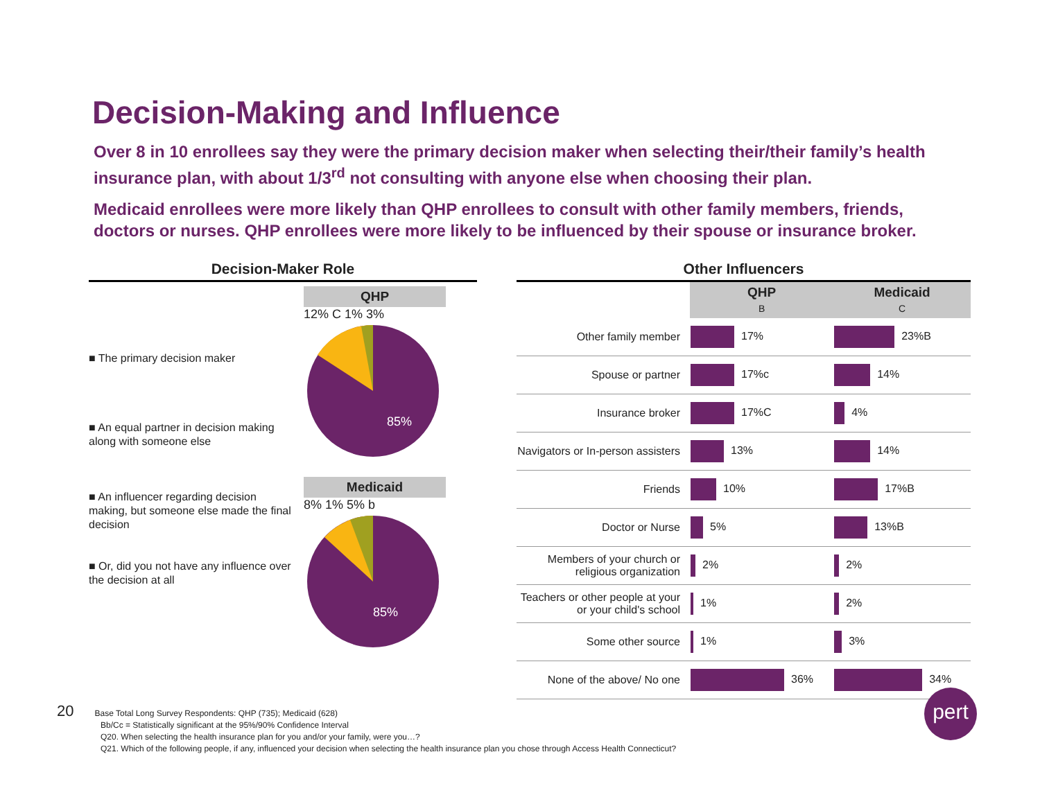Decision-Making and Influence
Over 8 in 10 enrollees say they were the primary decision maker when selecting their/their family’s health insurance plan, with about 1/3<sup>rd</sup> not consulting with anyone else when choosing their plan.
Medicaid enrollees were more likely than QHP enrollees to consult with other family members, friends, doctors or nurses. QHP enrollees were more likely to be influenced by their spouse or insurance broker.
Decision-Maker Role
■ The primary decision maker
■ An equal partner in decision making along with someone else
■ An influencer regarding decision making, but someone else made the final decision
■ Or, did you not have any influence over the decision at all
QHP
12% C 1% 3%
85%
Medicaid
8% 1% 5% b
85%
Other Influencers
| | QHP B | Medicaid C |
| --- | --- | --- |
| Other family member | 17% | 23%B |
| Spouse or partner | 17%c | 14% |
| Insurance broker | 17%C | 4% |
| Navigators or In-person assisters | 13% | 14% |
| Friends | 10% | 17%B |
| Doctor or Nurse | 5% | 13%B |
| Members of your church or religious organization | 2% | 2% |
| Teachers or other people at your or your child's school | 1% | 2% |
| Some other source | 1% | 3% |
| None of the above/ No one | 36% | 34% |
20 Base Total Long Survey Respondents: QHP (735); Medicaid (628)
Bb/Cc = Statistically significant at the 95%/90% Confidence Interval
Q20. When selecting the health insurance plan for you and/or your family, were you…?
Q21. Which of the following people, if any, influenced your decision when selecting the health insurance plan you chose through Access Health Connecticut?
pert